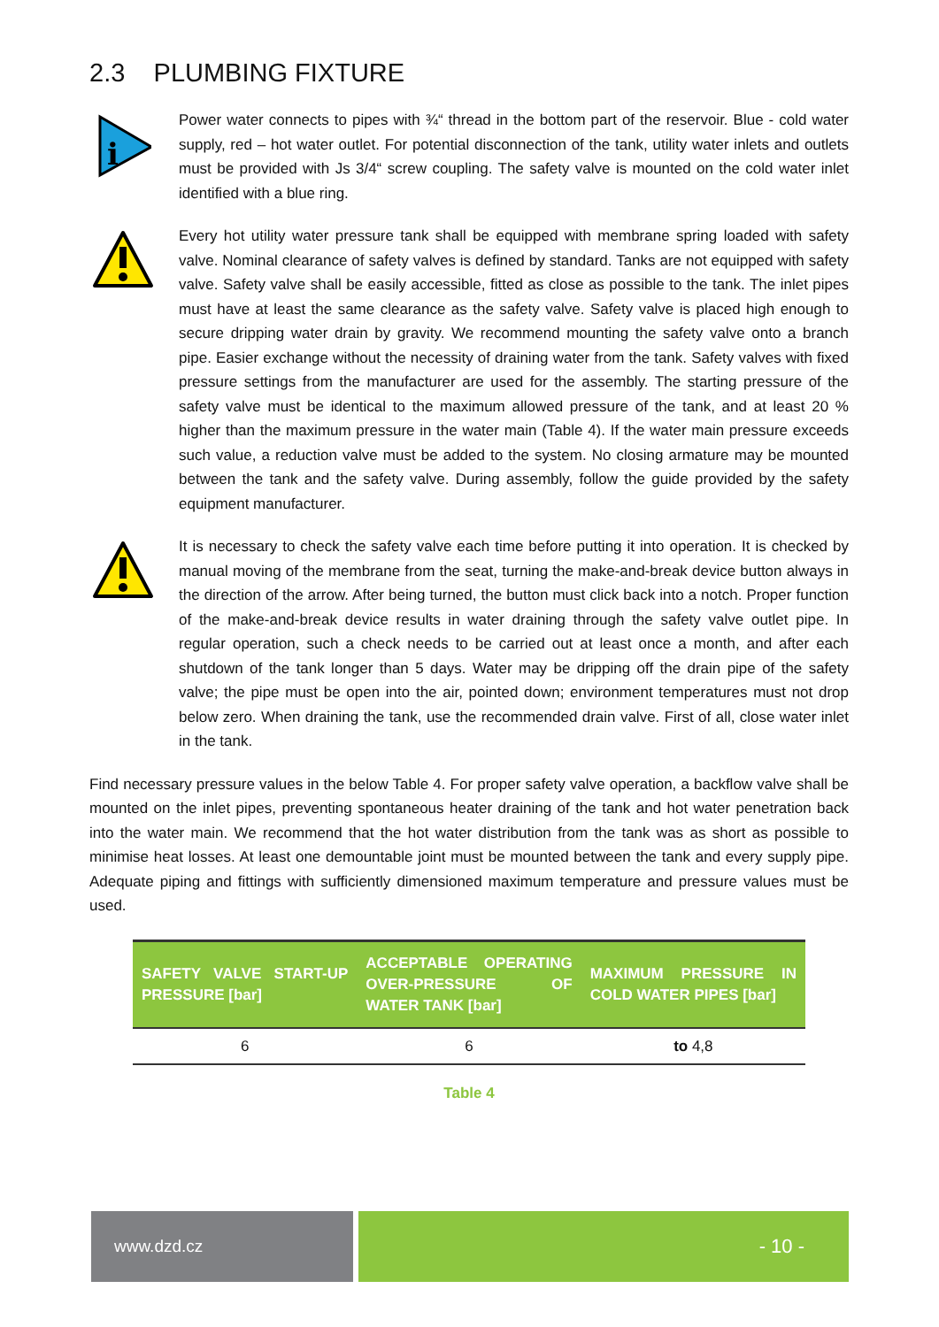2.3 PLUMBING FIXTURE
i
Power water connects to pipes with ¾“ thread in the bottom part of the reservoir. Blue - cold water supply, red – hot water outlet. For potential disconnection of the tank, utility water inlets and outlets must be provided with Js 3/4“ screw coupling. The safety valve is mounted on the cold water inlet identified with a blue ring.
Every hot utility water pressure tank shall be equipped with membrane spring loaded with safety valve. Nominal clearance of safety valves is defined by standard. Tanks are not equipped with safety valve. Safety valve shall be easily accessible, fitted as close as possible to the tank. The inlet pipes must have at least the same clearance as the safety valve. Safety valve is placed high enough to secure dripping water drain by gravity. We recommend mounting the safety valve onto a branch pipe. Easier exchange without the necessity of draining water from the tank. Safety valves with fixed pressure settings from the manufacturer are used for the assembly. The starting pressure of the safety valve must be identical to the maximum allowed pressure of the tank, and at least 20 % higher than the maximum pressure in the water main (Table 4). If the water main pressure exceeds such value, a reduction valve must be added to the system. No closing armature may be mounted between the tank and the safety valve. During assembly, follow the guide provided by the safety equipment manufacturer.
It is necessary to check the safety valve each time before putting it into operation. It is checked by manual moving of the membrane from the seat, turning the make-and-break device button always in the direction of the arrow. After being turned, the button must click back into a notch. Proper function of the make-and-break device results in water draining through the safety valve outlet pipe. In regular operation, such a check needs to be carried out at least once a month, and after each shutdown of the tank longer than 5 days. Water may be dripping off the drain pipe of the safety valve; the pipe must be open into the air, pointed down; environment temperatures must not drop below zero. When draining the tank, use the recommended drain valve. First of all, close water inlet in the tank.
Find necessary pressure values in the below Table 4. For proper safety valve operation, a backflow valve shall be mounted on the inlet pipes, preventing spontaneous heater draining of the tank and hot water penetration back into the water main. We recommend that the hot water distribution from the tank was as short as possible to minimise heat losses. At least one demountable joint must be mounted between the tank and every supply pipe. Adequate piping and fittings with sufficiently dimensioned maximum temperature and pressure values must be used.
| SAFETY VALVE START-UP PRESSURE [bar] | ACCEPTABLE OPERATING OVER-PRESSURE OF WATER TANK [bar] | MAXIMUM PRESSURE IN COLD WATER PIPES [bar] |
| --- | --- | --- |
| 6 | 6 | to 4,8 |
Table 4
www.dzd.cz
- 10 -